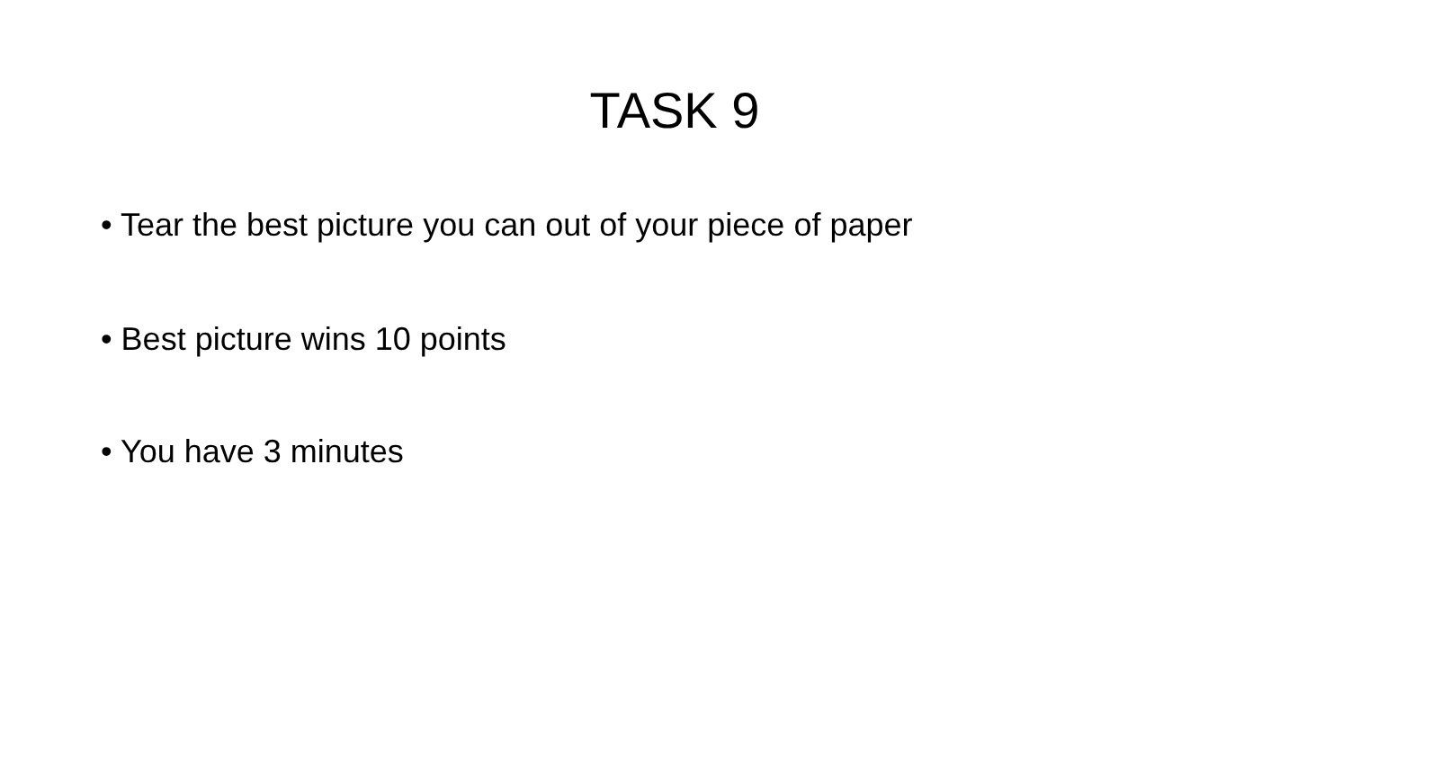TASK 9
• Tear the best picture you can out of your piece of paper
• Best picture wins 10 points
• You have 3 minutes